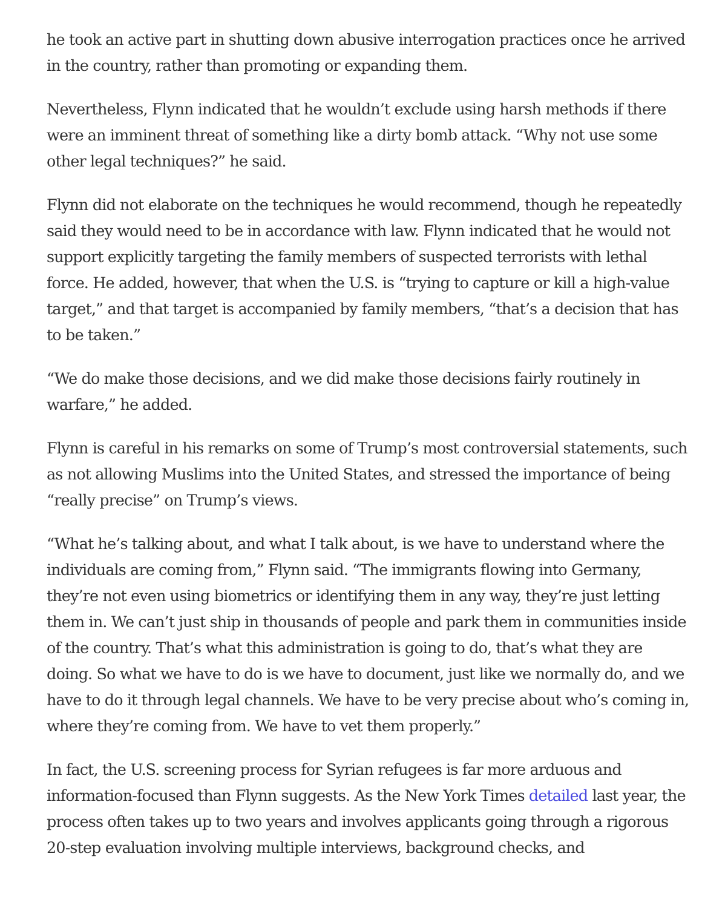he took an active part in shutting down abusive interrogation practices once he arrived in the country, rather than promoting or expanding them.
Nevertheless, Flynn indicated that he wouldn’t exclude using harsh methods if there were an imminent threat of something like a dirty bomb attack. “Why not use some other legal techniques?” he said.
Flynn did not elaborate on the techniques he would recommend, though he repeatedly said they would need to be in accordance with law. Flynn indicated that he would not support explicitly targeting the family members of suspected terrorists with lethal force. He added, however, that when the U.S. is “trying to capture or kill a high-value target,” and that target is accompanied by family members, “that’s a decision that has to be taken.”
“We do make those decisions, and we did make those decisions fairly routinely in warfare,” he added.
Flynn is careful in his remarks on some of Trump’s most controversial statements, such as not allowing Muslims into the United States, and stressed the importance of being “really precise” on Trump’s views.
“What he’s talking about, and what I talk about, is we have to understand where the individuals are coming from,” Flynn said. “The immigrants flowing into Germany, they’re not even using biometrics or identifying them in any way, they’re just letting them in. We can’t just ship in thousands of people and park them in communities inside of the country. That’s what this administration is going to do, that’s what they are doing. So what we have to do is we have to document, just like we normally do, and we have to do it through legal channels. We have to be very precise about who’s coming in, where they’re coming from. We have to vet them properly.”
In fact, the U.S. screening process for Syrian refugees is far more arduous and information-focused than Flynn suggests. As the New York Times detailed last year, the process often takes up to two years and involves applicants going through a rigorous 20-step evaluation involving multiple interviews, background checks, and